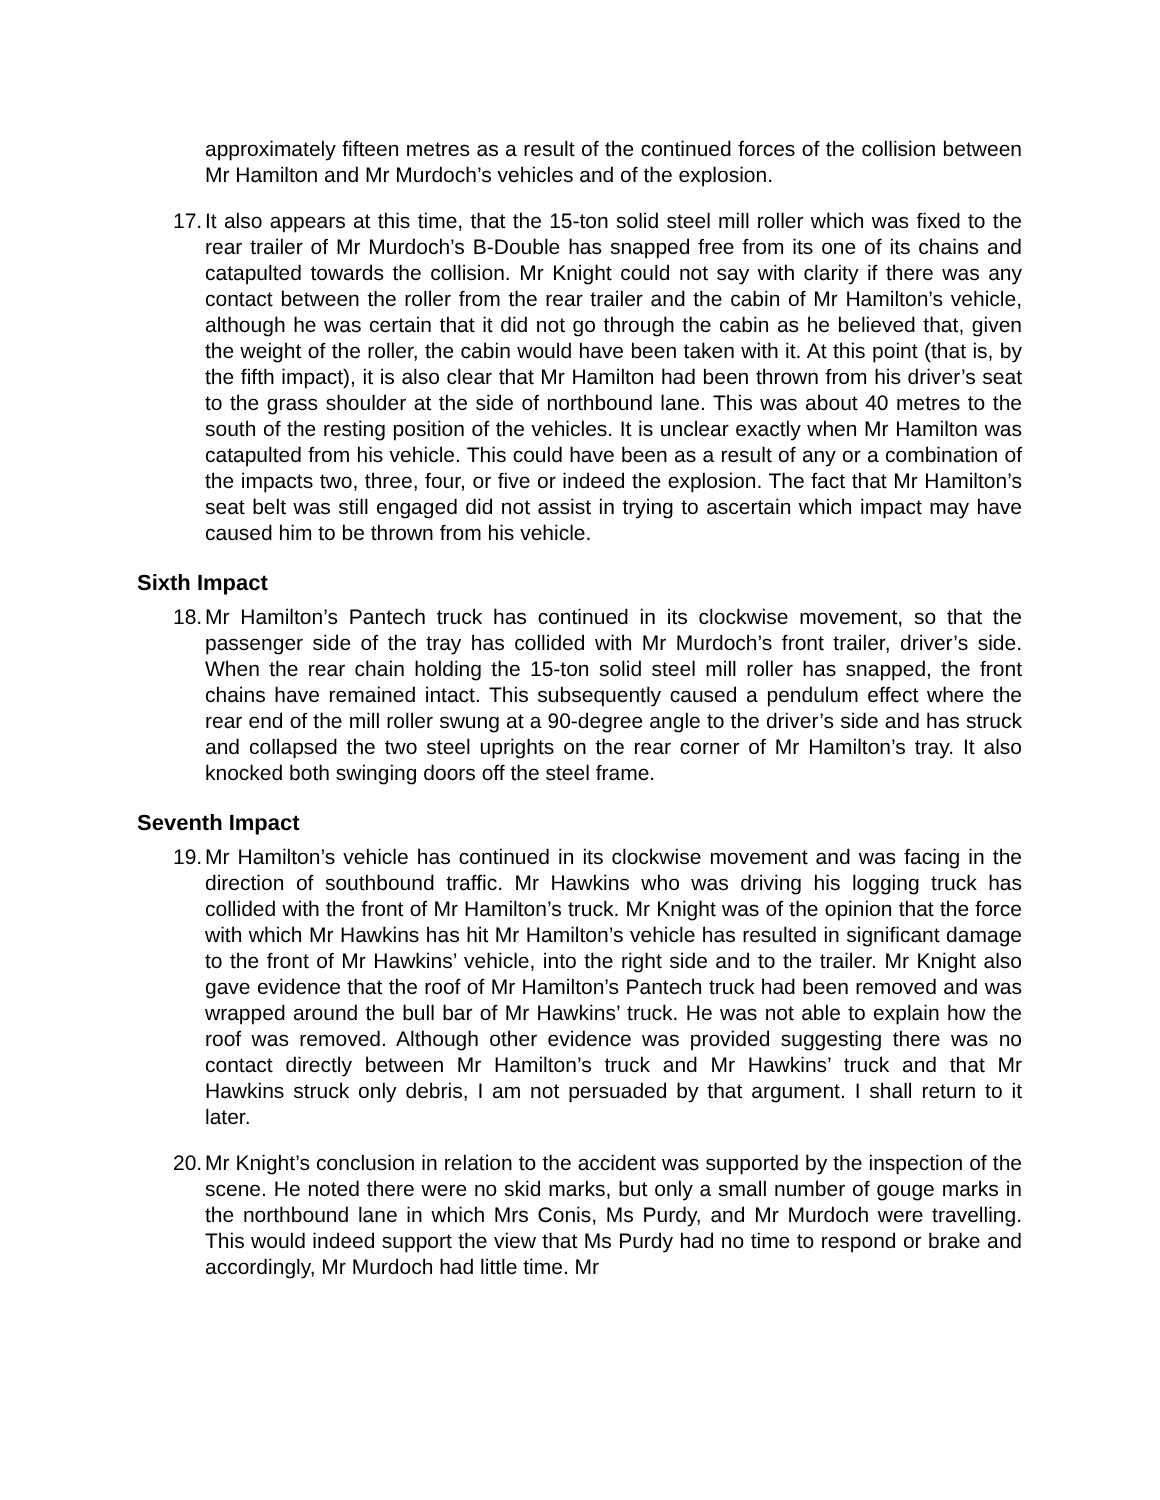approximately fifteen metres as a result of the continued forces of the collision between Mr Hamilton and Mr Murdoch’s vehicles and of the explosion.
17.
It also appears at this time, that the 15-ton solid steel mill roller which was fixed to the rear trailer of Mr Murdoch’s B-Double has snapped free from its one of its chains and catapulted towards the collision. Mr Knight could not say with clarity if there was any contact between the roller from the rear trailer and the cabin of Mr Hamilton’s vehicle, although he was certain that it did not go through the cabin as he believed that, given the weight of the roller, the cabin would have been taken with it. At this point (that is, by the fifth impact), it is also clear that Mr Hamilton had been thrown from his driver’s seat to the grass shoulder at the side of northbound lane. This was about 40 metres to the south of the resting position of the vehicles. It is unclear exactly when Mr Hamilton was catapulted from his vehicle. This could have been as a result of any or a combination of the impacts two, three, four, or five or indeed the explosion. The fact that Mr Hamilton’s seat belt was still engaged did not assist in trying to ascertain which impact may have caused him to be thrown from his vehicle.
Sixth Impact
18.
Mr Hamilton’s Pantech truck has continued in its clockwise movement, so that the passenger side of the tray has collided with Mr Murdoch’s front trailer, driver’s side. When the rear chain holding the 15-ton solid steel mill roller has snapped, the front chains have remained intact. This subsequently caused a pendulum effect where the rear end of the mill roller swung at a 90-degree angle to the driver’s side and has struck and collapsed the two steel uprights on the rear corner of Mr Hamilton’s tray. It also knocked both swinging doors off the steel frame.
Seventh Impact
19.
Mr Hamilton’s vehicle has continued in its clockwise movement and was facing in the direction of southbound traffic. Mr Hawkins who was driving his logging truck has collided with the front of Mr Hamilton’s truck. Mr Knight was of the opinion that the force with which Mr Hawkins has hit Mr Hamilton’s vehicle has resulted in significant damage to the front of Mr Hawkins’ vehicle, into the right side and to the trailer. Mr Knight also gave evidence that the roof of Mr Hamilton’s Pantech truck had been removed and was wrapped around the bull bar of Mr Hawkins’ truck. He was not able to explain how the roof was removed. Although other evidence was provided suggesting there was no contact directly between Mr Hamilton’s truck and Mr Hawkins’ truck and that Mr Hawkins struck only debris, I am not persuaded by that argument. I shall return to it later.
20.
Mr Knight’s conclusion in relation to the accident was supported by the inspection of the scene. He noted there were no skid marks, but only a small number of gouge marks in the northbound lane in which Mrs Conis, Ms Purdy, and Mr Murdoch were travelling. This would indeed support the view that Ms Purdy had no time to respond or brake and accordingly, Mr Murdoch had little time. Mr